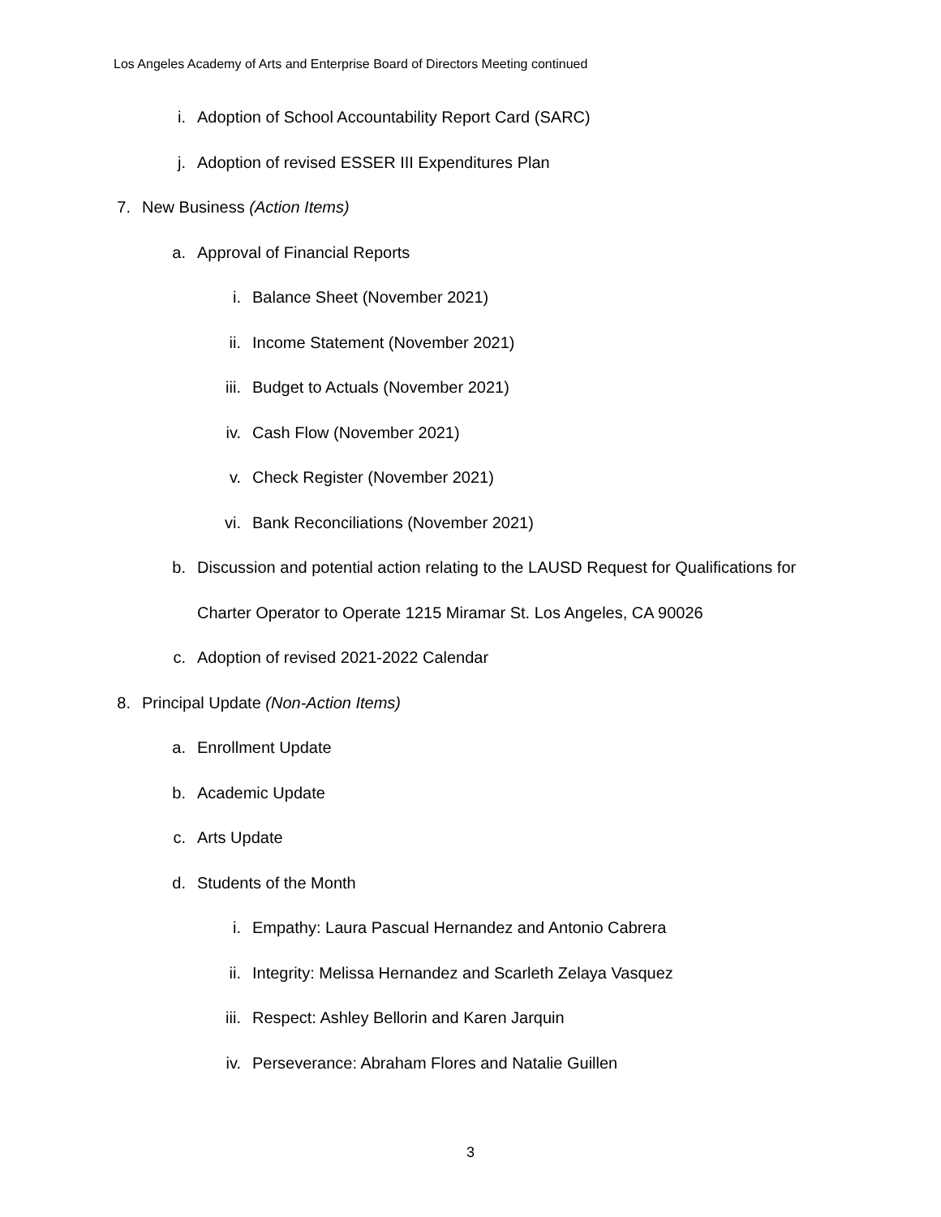Los Angeles Academy of Arts and Enterprise Board of Directors Meeting continued
i. Adoption of School Accountability Report Card (SARC)
j. Adoption of revised ESSER III Expenditures Plan
7. New Business (Action Items)
a. Approval of Financial Reports
i. Balance Sheet (November 2021)
ii. Income Statement (November 2021)
iii. Budget to Actuals (November 2021)
iv. Cash Flow (November 2021)
v. Check Register (November 2021)
vi. Bank Reconciliations (November 2021)
b. Discussion and potential action relating to the LAUSD Request for Qualifications for
Charter Operator to Operate 1215 Miramar St. Los Angeles, CA 90026
c. Adoption of revised 2021-2022 Calendar
8. Principal Update (Non-Action Items)
a. Enrollment Update
b. Academic Update
c. Arts Update
d. Students of the Month
i. Empathy: Laura Pascual Hernandez and Antonio Cabrera
ii. Integrity: Melissa Hernandez and Scarleth Zelaya Vasquez
iii. Respect: Ashley Bellorin and Karen Jarquin
iv. Perseverance: Abraham Flores and Natalie Guillen
3